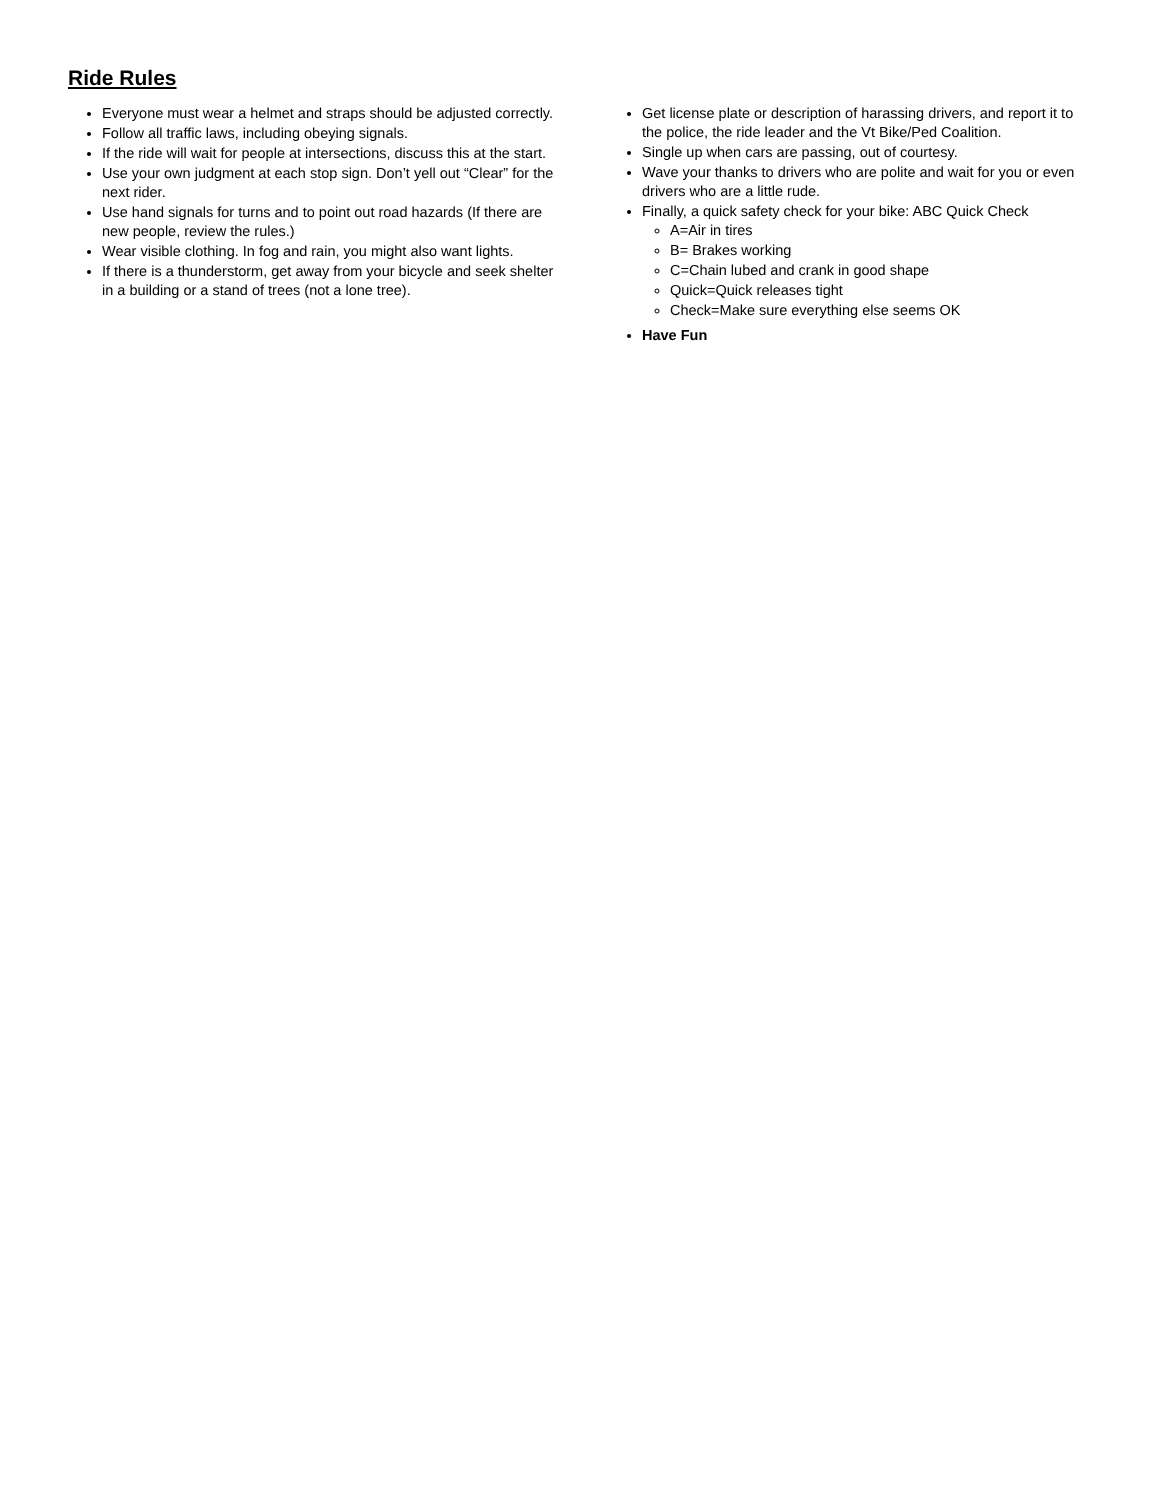Ride Rules
Everyone must wear a helmet and straps should be adjusted correctly.
Follow all traffic laws, including obeying signals.
If the ride will wait for people at intersections, discuss this at the start.
Use your own judgment at each stop sign. Don’t yell out “Clear” for the next rider.
Use hand signals for turns and to point out road hazards (If there are new people, review the rules.)
Wear visible clothing. In fog and rain, you might also want lights.
If there is a thunderstorm, get away from your bicycle and seek shelter in a building or a stand of trees (not a lone tree).
Get license plate or description of harassing drivers, and report it to the police, the ride leader and the Vt Bike/Ped Coalition.
Single up when cars are passing, out of courtesy.
Wave your thanks to drivers who are polite and wait for you or even drivers who are a little rude.
Finally, a quick safety check for your bike: ABC Quick Check
A=Air in tires
B= Brakes working
C=Chain lubed and crank in good shape
Quick=Quick releases tight
Check=Make sure everything else seems OK
Have Fun